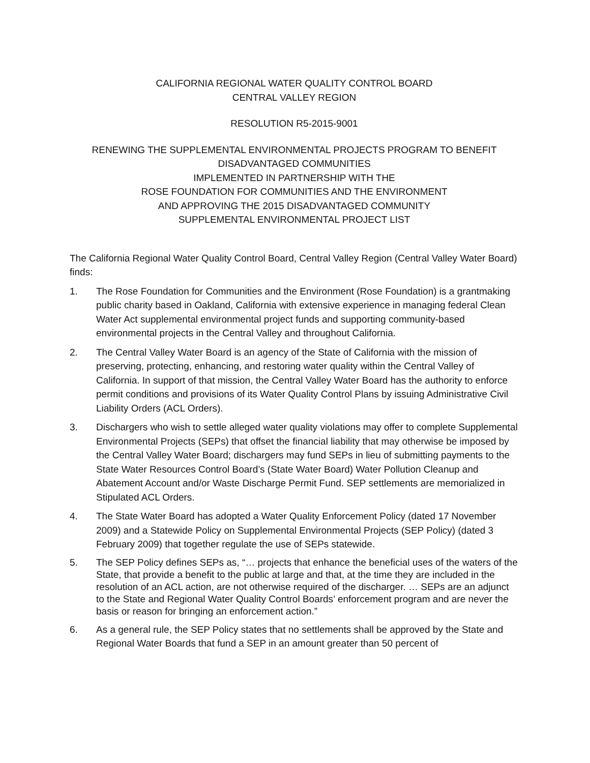CALIFORNIA REGIONAL WATER QUALITY CONTROL BOARD
CENTRAL VALLEY REGION
RESOLUTION R5-2015-9001
RENEWING THE SUPPLEMENTAL ENVIRONMENTAL PROJECTS PROGRAM TO BENEFIT DISADVANTAGED COMMUNITIES
IMPLEMENTED IN PARTNERSHIP WITH THE
ROSE FOUNDATION FOR COMMUNITIES AND THE ENVIRONMENT
AND APPROVING THE 2015 DISADVANTAGED COMMUNITY
SUPPLEMENTAL ENVIRONMENTAL PROJECT LIST
The California Regional Water Quality Control Board, Central Valley Region (Central Valley Water Board) finds:
1. The Rose Foundation for Communities and the Environment (Rose Foundation) is a grantmaking public charity based in Oakland, California with extensive experience in managing federal Clean Water Act supplemental environmental project funds and supporting community-based environmental projects in the Central Valley and throughout California.
2. The Central Valley Water Board is an agency of the State of California with the mission of preserving, protecting, enhancing, and restoring water quality within the Central Valley of California. In support of that mission, the Central Valley Water Board has the authority to enforce permit conditions and provisions of its Water Quality Control Plans by issuing Administrative Civil Liability Orders (ACL Orders).
3. Dischargers who wish to settle alleged water quality violations may offer to complete Supplemental Environmental Projects (SEPs) that offset the financial liability that may otherwise be imposed by the Central Valley Water Board; dischargers may fund SEPs in lieu of submitting payments to the State Water Resources Control Board’s (State Water Board) Water Pollution Cleanup and Abatement Account and/or Waste Discharge Permit Fund. SEP settlements are memorialized in Stipulated ACL Orders.
4. The State Water Board has adopted a Water Quality Enforcement Policy (dated 17 November 2009) and a Statewide Policy on Supplemental Environmental Projects (SEP Policy) (dated 3 February 2009) that together regulate the use of SEPs statewide.
5. The SEP Policy defines SEPs as, “… projects that enhance the beneficial uses of the waters of the State, that provide a benefit to the public at large and that, at the time they are included in the resolution of an ACL action, are not otherwise required of the discharger. … SEPs are an adjunct to the State and Regional Water Quality Control Boards’ enforcement program and are never the basis or reason for bringing an enforcement action.”
6. As a general rule, the SEP Policy states that no settlements shall be approved by the State and Regional Water Boards that fund a SEP in an amount greater than 50 percent of